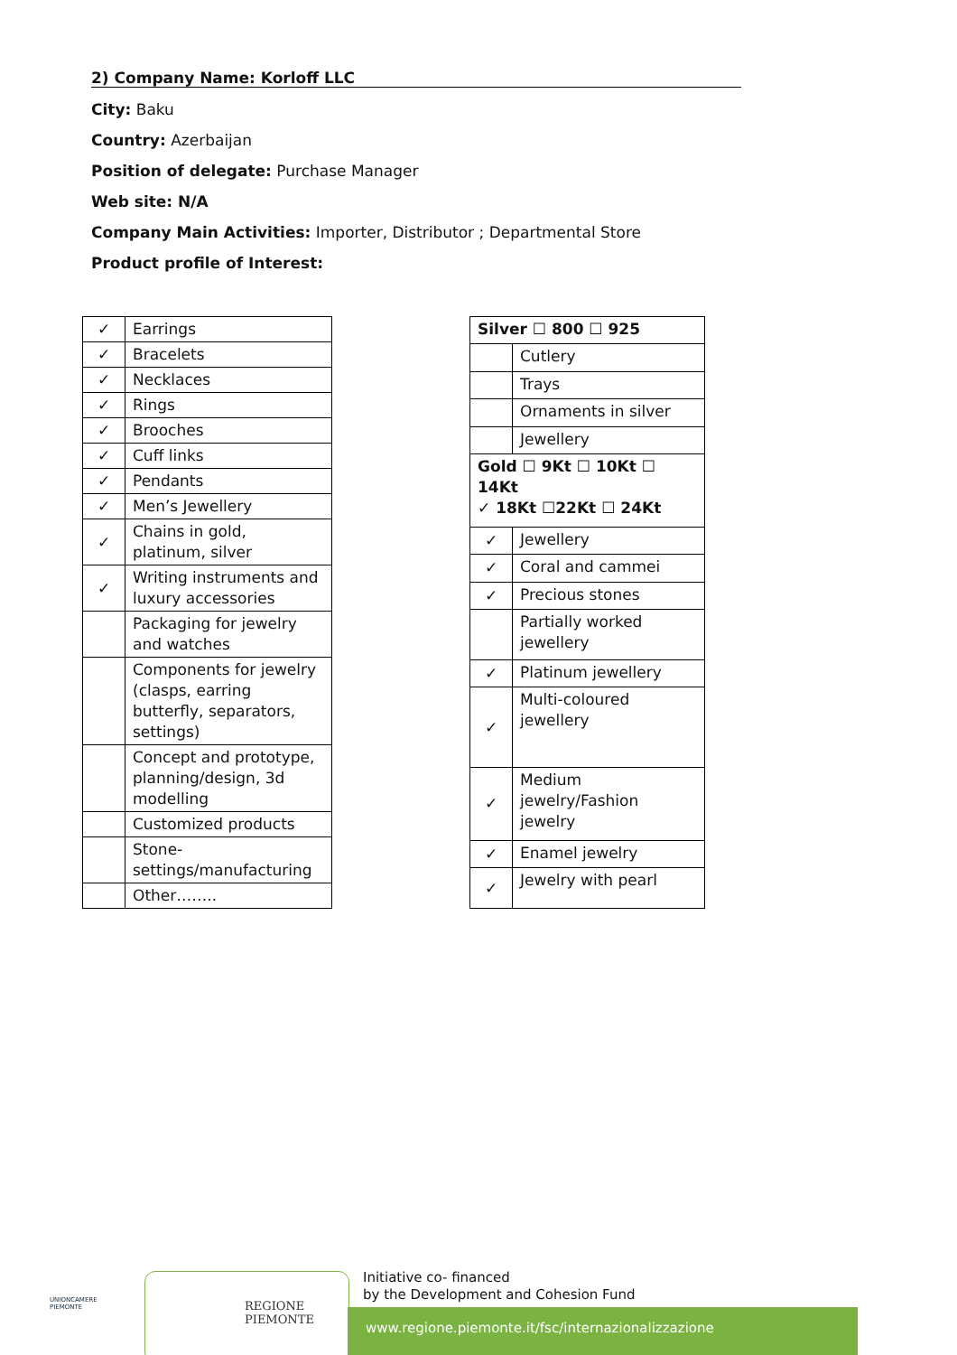2) Company Name: Korloff LLC
City: Baku
Country: Azerbaijan
Position of delegate: Purchase Manager
Web site: N/A
Company Main Activities: Importer, Distributor ; Departmental Store
Product profile of Interest:
| ✓ | Earrings |
| ✓ | Bracelets |
| ✓ | Necklaces |
| ✓ | Rings |
| ✓ | Brooches |
| ✓ | Cuff links |
| ✓ | Pendants |
| ✓ | Men’s Jewellery |
| ✓ | Chains in gold, platinum, silver |
| ✓ | Writing instruments and luxury accessories |
| | Packaging for jewelry and watches |
| | Components for jewelry (clasps, earring butterfly, separators, settings) |
| | Concept and prototype, planning/design, 3d modelling |
| | Customized products |
| | Stone-settings/manufacturing |
| | Other…….. |
| Silver ☐ 800 ☐ 925 | |
| | Cutlery |
| | Trays |
| | Ornaments in silver |
| | Jewellery |
| Gold ☐ 9Kt ☐ 10Kt ☐ 14Kt ✓ 18Kt ☐22Kt ☐ 24Kt | |
| ✓ | Jewellery |
| ✓ | Coral and cammei |
| ✓ | Precious stones |
| | Partially worked jewellery |
| ✓ | Platinum jewellery |
| ✓ | Multi-coloured jewellery |
| ✓ | Medium jewelry/Fashion jewelry |
| ✓ | Enamel jewelry |
| ✓ | Jewelry with pearl |
UNIONCAMERE
PIEMONTE
REGIONE
PIEMONTE
Initiative co- financed
by the Development and Cohesion Fund
www.regione.piemonte.it/fsc/internazionalizzazione